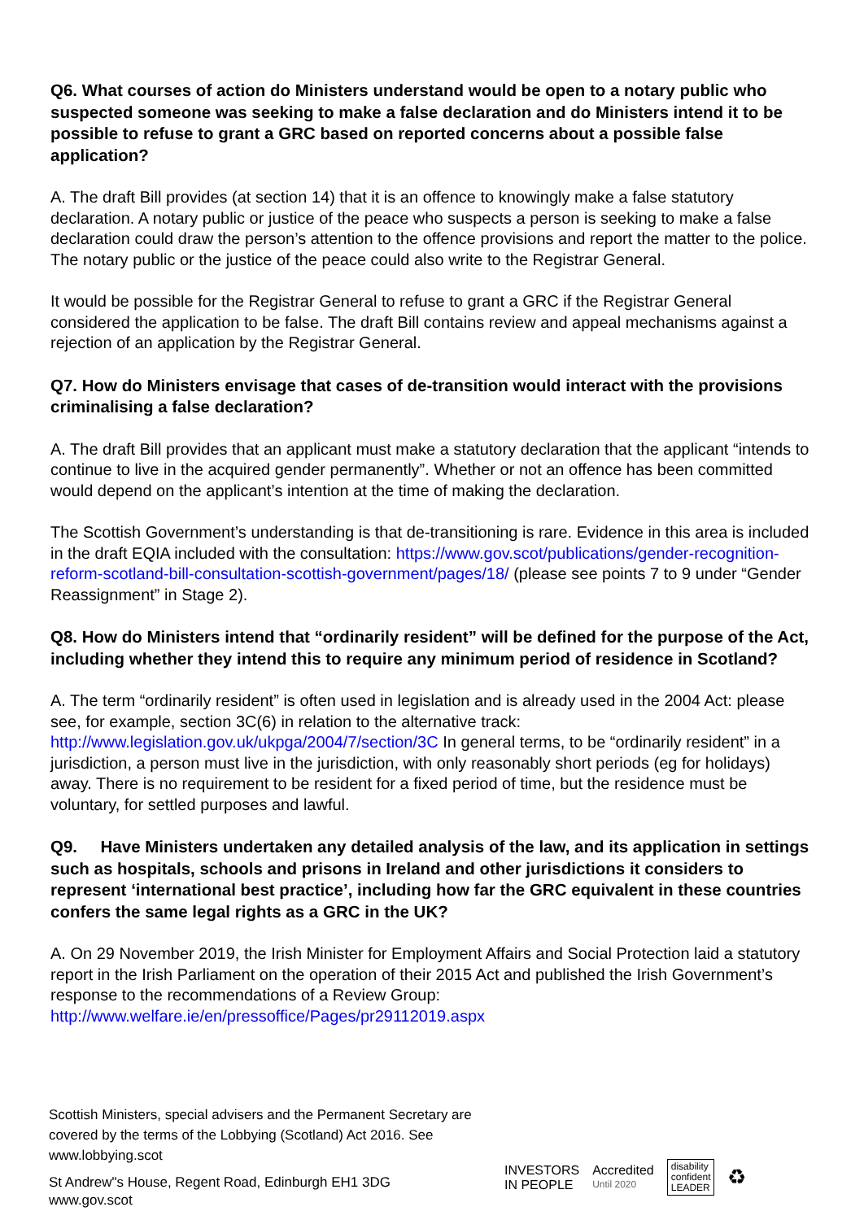Q6. What courses of action do Ministers understand would be open to a notary public who suspected someone was seeking to make a false declaration and do Ministers intend it to be possible to refuse to grant a GRC based on reported concerns about a possible false application?
A. The draft Bill provides (at section 14) that it is an offence to knowingly make a false statutory declaration. A notary public or justice of the peace who suspects a person is seeking to make a false declaration could draw the person’s attention to the offence provisions and report the matter to the police. The notary public or the justice of the peace could also write to the Registrar General.
It would be possible for the Registrar General to refuse to grant a GRC if the Registrar General considered the application to be false. The draft Bill contains review and appeal mechanisms against a rejection of an application by the Registrar General.
Q7. How do Ministers envisage that cases of de-transition would interact with the provisions criminalising a false declaration?
A. The draft Bill provides that an applicant must make a statutory declaration that the applicant “intends to continue to live in the acquired gender permanently”. Whether or not an offence has been committed would depend on the applicant’s intention at the time of making the declaration.
The Scottish Government’s understanding is that de-transitioning is rare. Evidence in this area is included in the draft EQIA included with the consultation: https://www.gov.scot/publications/gender-recognition-reform-scotland-bill-consultation-scottish-government/pages/18/ (please see points 7 to 9 under “Gender Reassignment” in Stage 2).
Q8. How do Ministers intend that “ordinarily resident” will be defined for the purpose of the Act, including whether they intend this to require any minimum period of residence in Scotland?
A. The term “ordinarily resident” is often used in legislation and is already used in the 2004 Act: please see, for example, section 3C(6) in relation to the alternative track: http://www.legislation.gov.uk/ukpga/2004/7/section/3C In general terms, to be “ordinarily resident” in a jurisdiction, a person must live in the jurisdiction, with only reasonably short periods (eg for holidays) away. There is no requirement to be resident for a fixed period of time, but the residence must be voluntary, for settled purposes and lawful.
Q9. Have Ministers undertaken any detailed analysis of the law, and its application in settings such as hospitals, schools and prisons in Ireland and other jurisdictions it considers to represent ‘international best practice’, including how far the GRC equivalent in these countries confers the same legal rights as a GRC in the UK?
A. On 29 November 2019, the Irish Minister for Employment Affairs and Social Protection laid a statutory report in the Irish Parliament on the operation of their 2015 Act and published the Irish Government’s response to the recommendations of a Review Group: http://www.welfare.ie/en/pressoffice/Pages/pr29112019.aspx
Scottish Ministers, special advisers and the Permanent Secretary are covered by the terms of the Lobbying (Scotland) Act 2016. See www.lobbying.scot
St Andrew"s House, Regent Road, Edinburgh EH1 3DG
www.gov.scot
INVESTORS
IN PEOPLE
Accredited
Until 2020
disability
confident
LEADER
♻